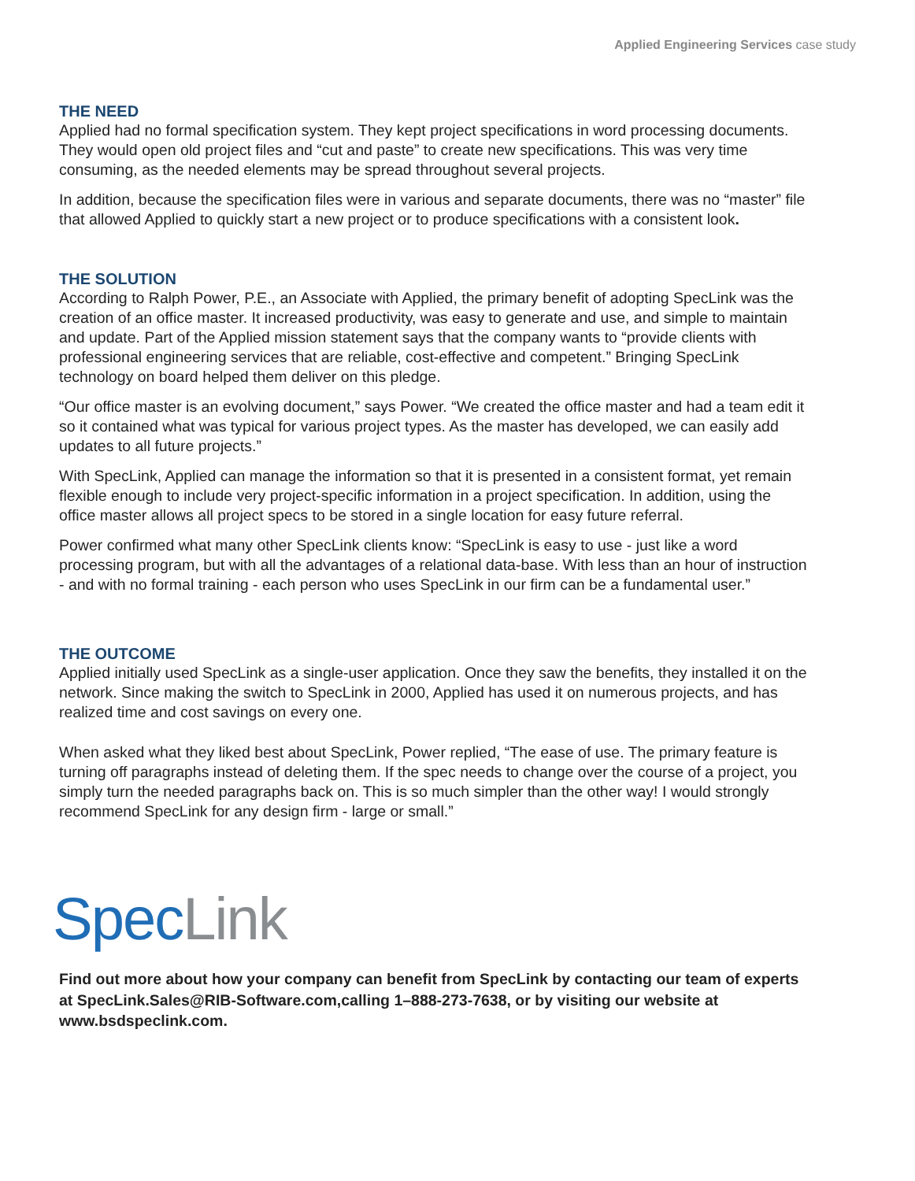Applied Engineering Services case study
THE NEED
Applied had no formal specification system. They kept project specifications in word processing documents. They would open old project files and “cut and paste” to create new specifications. This was very time consuming, as the needed elements may be spread throughout several projects.
In addition, because the specification files were in various and separate documents, there was no “master” file that allowed Applied to quickly start a new project or to produce specifications with a consistent look.
THE SOLUTION
According to Ralph Power, P.E., an Associate with Applied, the primary benefit of adopting SpecLink was the creation of an office master. It increased productivity, was easy to generate and use, and simple to maintain and update. Part of the Applied mission statement says that the company wants to “provide clients with professional engineering services that are reliable, cost-effective and competent.” Bringing SpecLink technology on board helped them deliver on this pledge.
“Our office master is an evolving document,” says Power. “We created the office master and had a team edit it so it contained what was typical for various project types. As the master has developed, we can easily add updates to all future projects.”
With SpecLink, Applied can manage the information so that it is presented in a consistent format, yet remain flexible enough to include very project-specific information in a project specification. In addition, using the office master allows all project specs to be stored in a single location for easy future referral.
Power confirmed what many other SpecLink clients know: “SpecLink is easy to use - just like a word processing program, but with all the advantages of a relational data-base. With less than an hour of instruction - and with no formal training - each person who uses SpecLink in our firm can be a fundamental user.”
THE OUTCOME
Applied initially used SpecLink as a single-user application. Once they saw the benefits, they installed it on the network. Since making the switch to SpecLink in 2000, Applied has used it on numerous projects, and has realized time and cost savings on every one.
When asked what they liked best about SpecLink, Power replied, “The ease of use. The primary feature is turning off paragraphs instead of deleting them. If the spec needs to change over the course of a project, you simply turn the needed paragraphs back on. This is so much simpler than the other way! I would strongly recommend SpecLink for any design firm - large or small.”
Spec Link
Find out more about how your company can benefit from SpecLink by contacting our team of experts at SpecLink.Sales@RIB-Software.com,calling 1–888-273-7638, or by visiting our website at www.bsdspeclink.com.